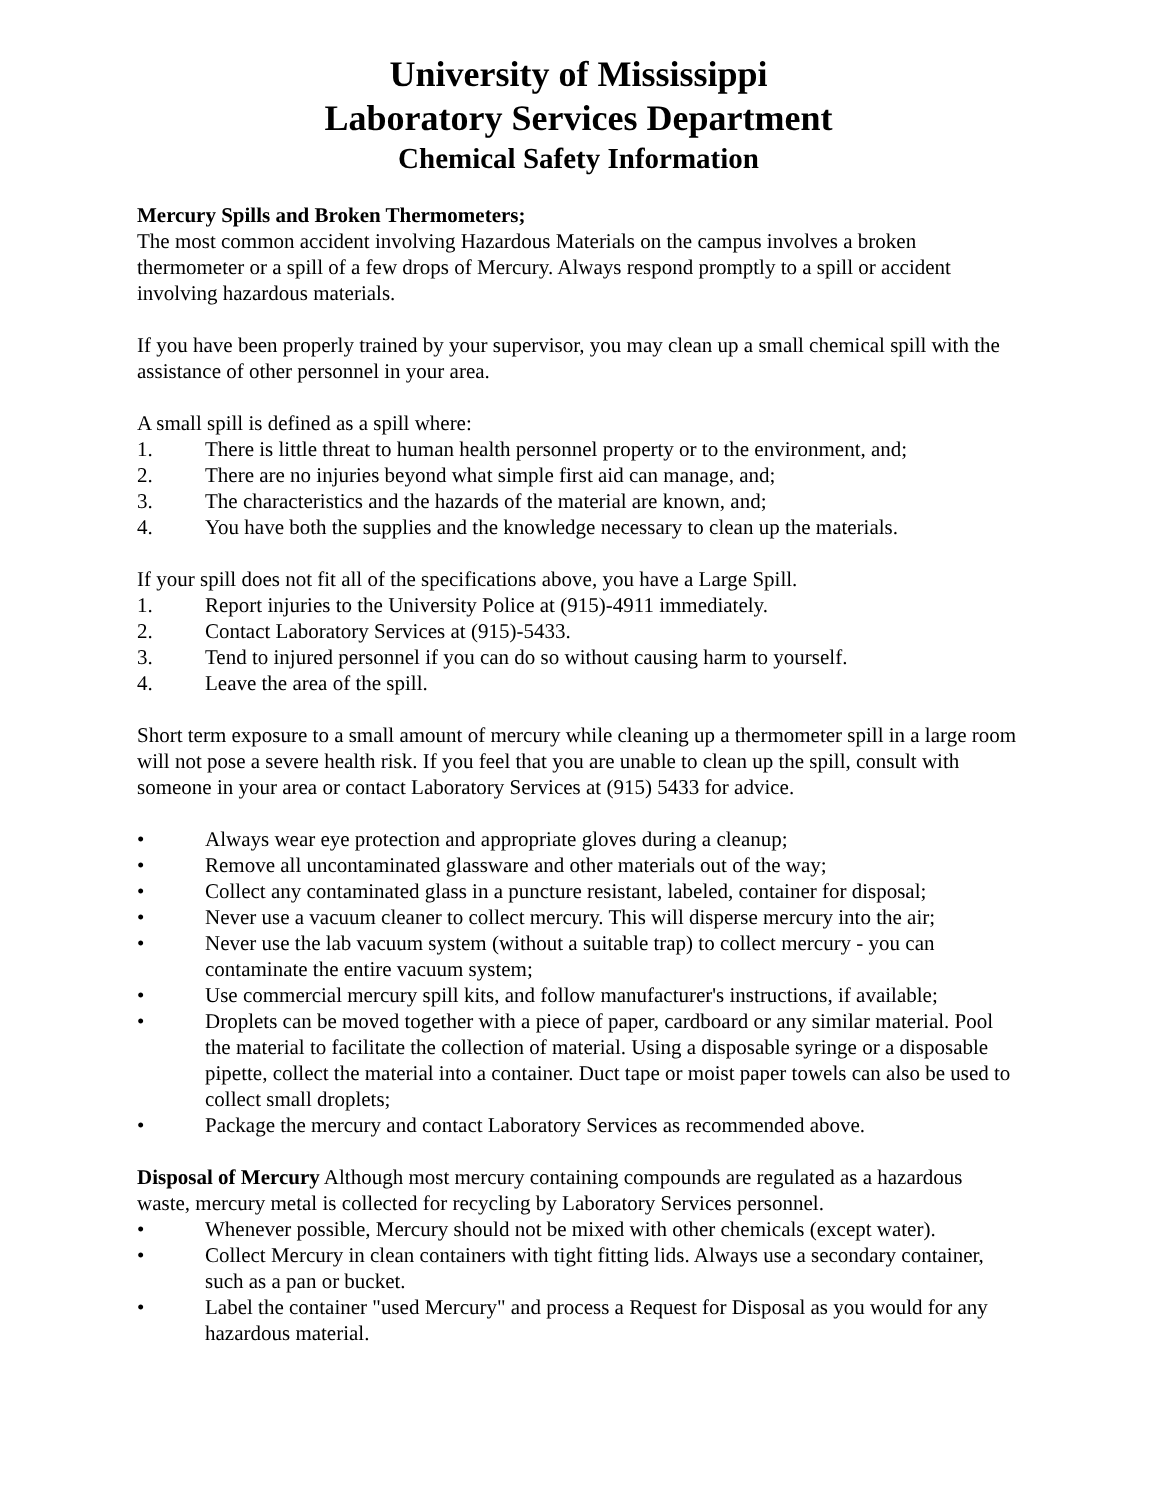University of Mississippi
Laboratory Services Department
Chemical Safety Information
Mercury Spills and Broken Thermometers;
The most common accident involving Hazardous Materials on the campus involves a broken thermometer or a spill of a few drops of Mercury. Always respond promptly to a spill or accident involving hazardous materials.
If you have been properly trained by your supervisor, you may clean up a small chemical spill with the assistance of other personnel in your area.
A small spill is defined as a spill where:
1. There is little threat to human health personnel property or to the environment, and;
2. There are no injuries beyond what simple first aid can manage, and;
3. The characteristics and the hazards of the material are known, and;
4. You have both the supplies and the knowledge necessary to clean up the materials.
If your spill does not fit all of the specifications above, you have a Large Spill.
1. Report injuries to the University Police at (915)-4911 immediately.
2. Contact Laboratory Services at (915)-5433.
3. Tend to injured personnel if you can do so without causing harm to yourself.
4. Leave the area of the spill.
Short term exposure to a small amount of mercury while cleaning up a thermometer spill in a large room will not pose a severe health risk. If you feel that you are unable to clean up the spill, consult with someone in your area or contact Laboratory Services at (915) 5433 for advice.
• Always wear eye protection and appropriate gloves during a cleanup;
• Remove all uncontaminated glassware and other materials out of the way;
• Collect any contaminated glass in a puncture resistant, labeled, container for disposal;
• Never use a vacuum cleaner to collect mercury. This will disperse mercury into the air;
• Never use the lab vacuum system (without a suitable trap) to collect mercury - you can contaminate the entire vacuum system;
• Use commercial mercury spill kits, and follow manufacturer's instructions, if available;
• Droplets can be moved together with a piece of paper, cardboard or any similar material. Pool the material to facilitate the collection of material. Using a disposable syringe or a disposable pipette, collect the material into a container. Duct tape or moist paper towels can also be used to collect small droplets;
• Package the mercury and contact Laboratory Services as recommended above.
Disposal of Mercury Although most mercury containing compounds are regulated as a hazardous waste, mercury metal is collected for recycling by Laboratory Services personnel.
• Whenever possible, Mercury should not be mixed with other chemicals (except water).
• Collect Mercury in clean containers with tight fitting lids. Always use a secondary container, such as a pan or bucket.
• Label the container "used Mercury" and process a Request for Disposal as you would for any hazardous material.